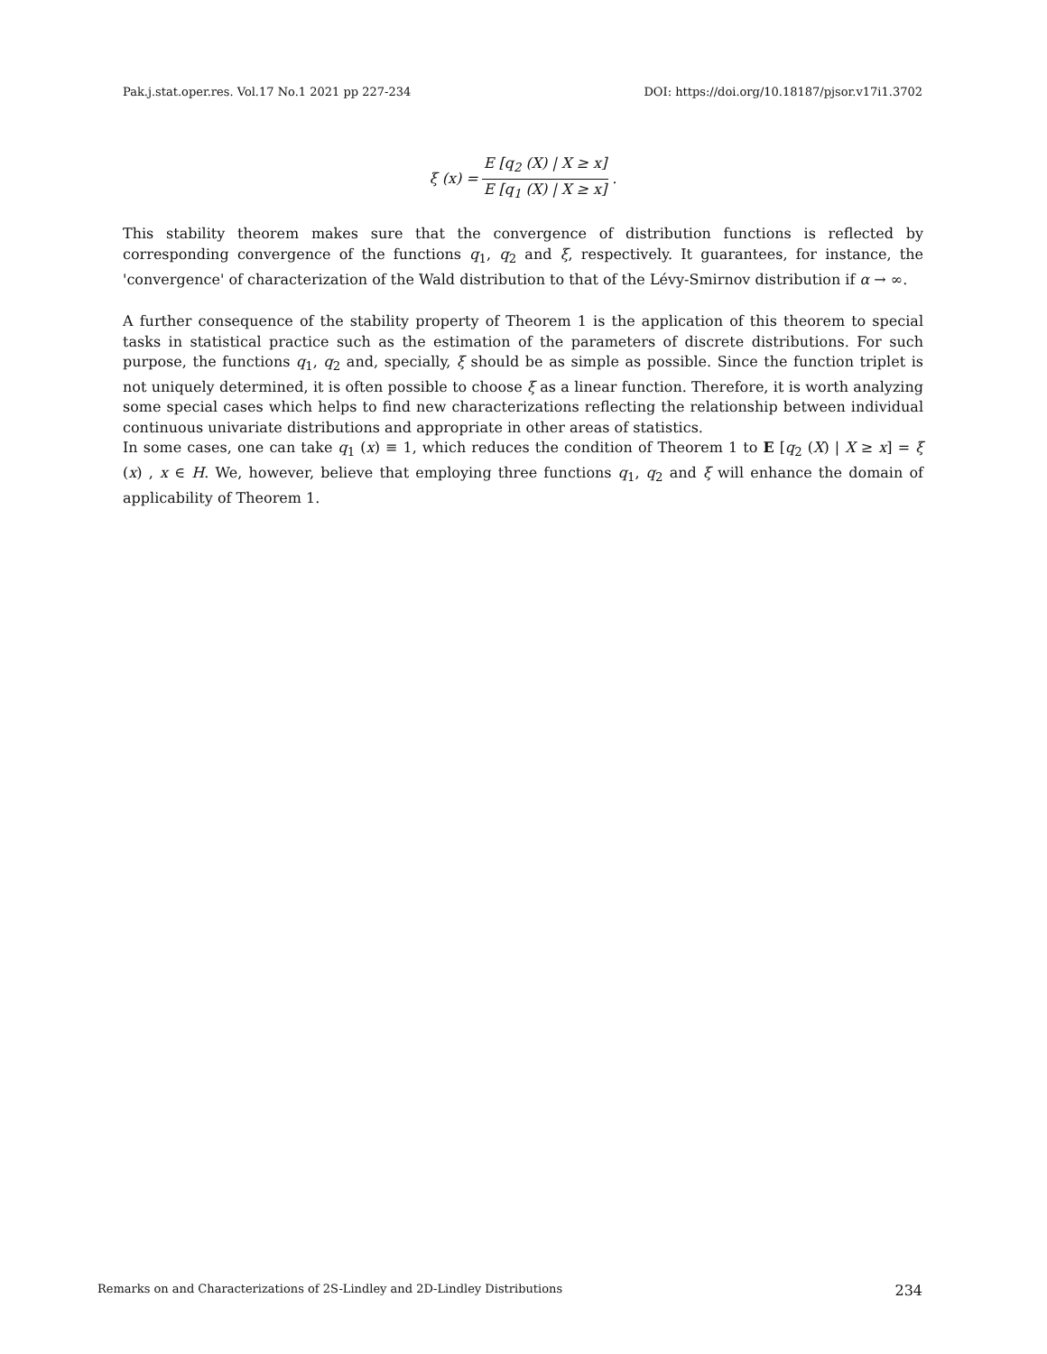Pak.j.stat.oper.res. Vol.17 No.1 2021 pp 227-234 DOI: https://doi.org/10.18187/pjsor.v17i1.3702
ξ (x) = E [q<sub>2</sub> (X) | X ≥ x] E [q<sub>1</sub> (X) | X ≥ x].
This stability theorem makes sure that the convergence of distribution functions is reflected by corresponding convergence of the functions q<sub>1</sub>, q<sub>2</sub> and ξ, respectively. It guarantees, for instance, the 'convergence' of characterization of the Wald distribution to that of the Lévy-Smirnov distribution if α → ∞.
A further consequence of the stability property of Theorem 1 is the application of this theorem to special tasks in statistical practice such as the estimation of the parameters of discrete distributions. For such purpose, the functions q<sub>1</sub>, q<sub>2</sub> and, specially, ξ should be as simple as possible. Since the function triplet is not uniquely determined, it is often possible to choose ξ as a linear function. Therefore, it is worth analyzing some special cases which helps to find new characterizations reflecting the relationship between individual continuous univariate distributions and appropriate in other areas of statistics.
In some cases, one can take q<sub>1</sub> (x) ≡ 1, which reduces the condition of Theorem 1 to E [q<sub>2</sub> (X) | X ≥ x] = ξ (x) , x ∈ H. We, however, believe that employing three functions q<sub>1</sub>, q<sub>2</sub> and ξ will enhance the domain of applicability of Theorem 1.
Remarks on and Characterizations of 2S-Lindley and 2D-Lindley Distributions 234